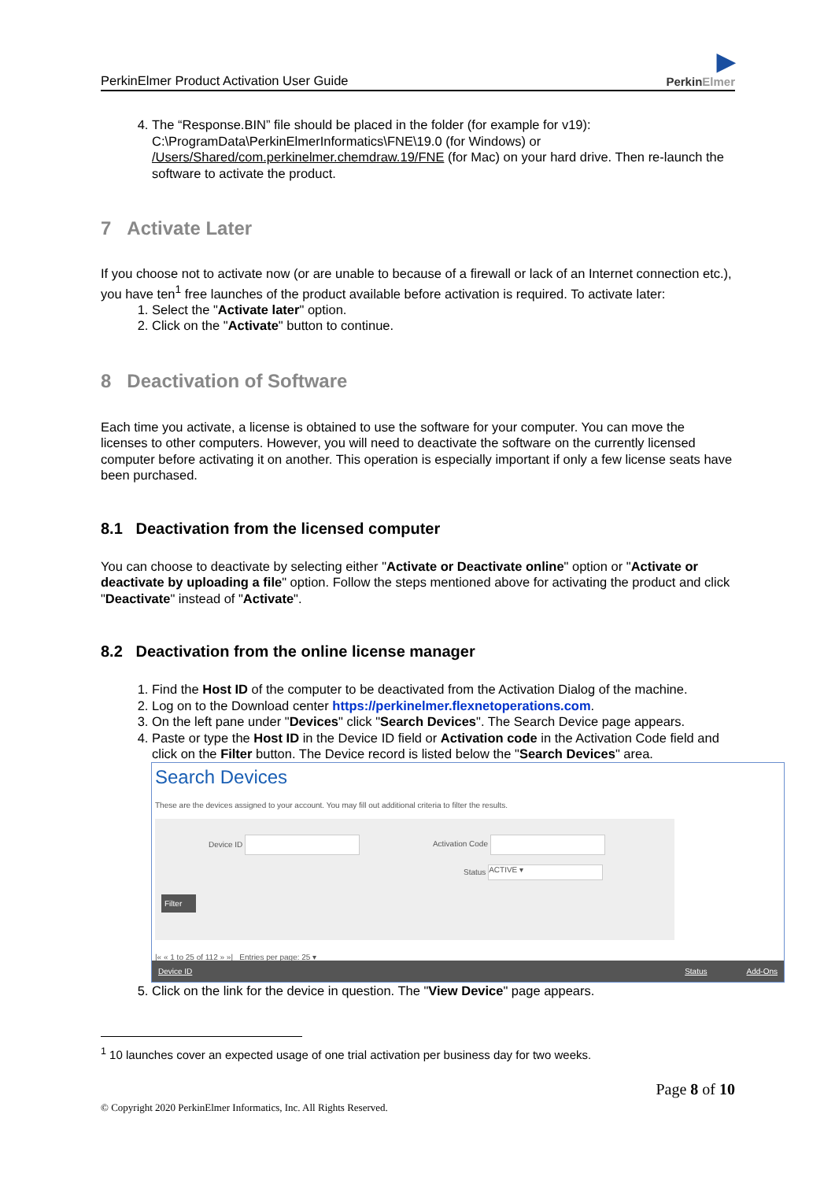PerkinElmer Product Activation User Guide ▶
PerkinElmer
4. The “Response.BIN” file should be placed in the folder (for example for v19): C:\ProgramData\PerkinElmerInformatics\FNE\19.0 (for Windows) or /Users/Shared/com.perkinelmer.chemdraw.19/FNE (for Mac) on your hard drive. Then re-launch the software to activate the product.
7 Activate Later
If you choose not to activate now (or are unable to because of a firewall or lack of an Internet connection etc.), you have ten<sup>1</sup> free launches of the product available before activation is required. To activate later:
1. Select the "Activate later" option.
2. Click on the "Activate" button to continue.
8 Deactivation of Software
Each time you activate, a license is obtained to use the software for your computer. You can move the licenses to other computers. However, you will need to deactivate the software on the currently licensed computer before activating it on another. This operation is especially important if only a few license seats have been purchased.
8.1 Deactivation from the licensed computer
You can choose to deactivate by selecting either "Activate or Deactivate online" option or "Activate or deactivate by uploading a file" option. Follow the steps mentioned above for activating the product and click "Deactivate" instead of "Activate".
8.2 Deactivation from the online license manager
1. Find the Host ID of the computer to be deactivated from the Activation Dialog of the machine.
2. Log on to the Download center https://perkinelmer.flexnetoperations.com.
3. On the left pane under "Devices" click "Search Devices". The Search Device page appears.
4. Paste or type the Host ID in the Device ID field or Activation code in the Activation Code field and click on the Filter button. The Device record is listed below the "Search Devices" area.
Search Devices
These are the devices assigned to your account. You may fill out additional criteria to filter the results.
Device ID Activation Code
Status ACTIVE ▾
Filter
|« « 1 to 25 of 112 » »| Entries per page: 25 ▾
Device ID Status Add-Ons
5. Click on the link for the device in question. The "View Device" page appears.
<sup>1</sup> 10 launches cover an expected usage of one trial activation per business day for two weeks.
Page 8 of 10
© Copyright 2020 PerkinElmer Informatics, Inc. All Rights Reserved.